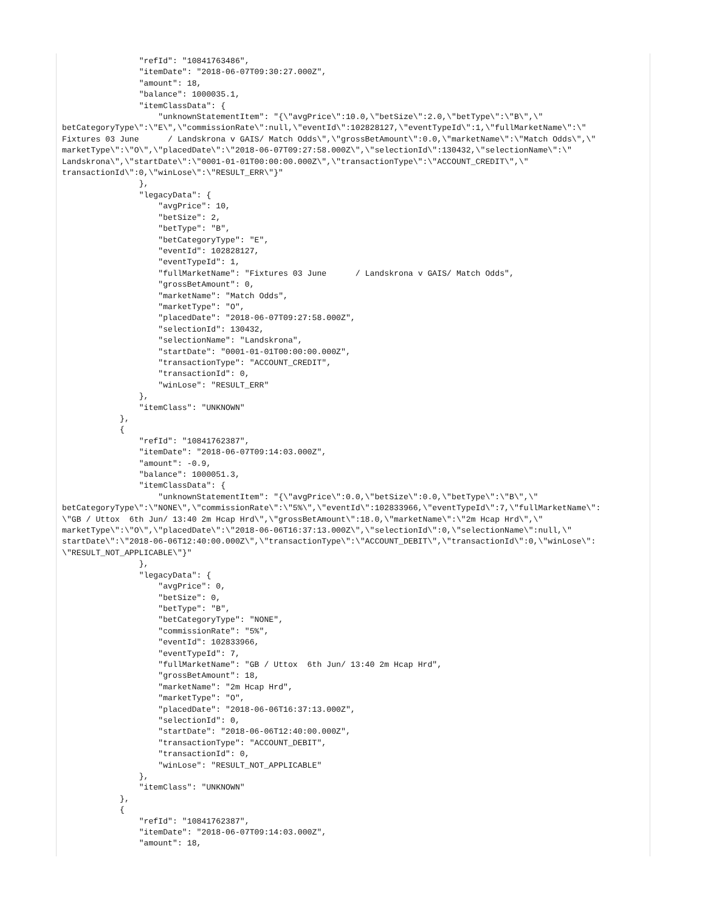"refId": "10841763486",
                "itemDate": "2018-06-07T09:30:27.000Z",
                "amount": 18,
                "balance": 1000035.1,
                "itemClassData": {
                    "unknownStatementItem": "{\"avgPrice\":10.0,\"betSize\":2.0,\"betType\":\"B\",\"
betCategoryType\":\"E\",\"commissionRate\":null,\"eventId\":102828127,\"eventTypeId\":1,\"fullMarketName\":\"
Fixtures 03 June      / Landskrona v GAIS/ Match Odds\",\"grossBetAmount\":0.0,\"marketName\":\"Match Odds\",\"
marketType\":\"O\",\"placedDate\":\"2018-06-07T09:27:58.000Z\",\"selectionId\":130432,\"selectionName\":\"
Landskrona\",\"startDate\":\"0001-01-01T00:00:00.000Z\",\"transactionType\":\"ACCOUNT_CREDIT\",\"
transactionId\":0,\"winLose\":\"RESULT_ERR\"}"
                },
                "legacyData": {
                    "avgPrice": 10,
                    "betSize": 2,
                    "betType": "B",
                    "betCategoryType": "E",
                    "eventId": 102828127,
                    "eventTypeId": 1,
                    "fullMarketName": "Fixtures 03 June      / Landskrona v GAIS/ Match Odds",
                    "grossBetAmount": 0,
                    "marketName": "Match Odds",
                    "marketType": "O",
                    "placedDate": "2018-06-07T09:27:58.000Z",
                    "selectionId": 130432,
                    "selectionName": "Landskrona",
                    "startDate": "0001-01-01T00:00:00.000Z",
                    "transactionType": "ACCOUNT_CREDIT",
                    "transactionId": 0,
                    "winLose": "RESULT_ERR"
                },
                "itemClass": "UNKNOWN"
            },
            {
                "refId": "10841762387",
                "itemDate": "2018-06-07T09:14:03.000Z",
                "amount": -0.9,
                "balance": 1000051.3,
                "itemClassData": {
                    "unknownStatementItem": "{\"avgPrice\":0.0,\"betSize\":0.0,\"betType\":\"B\",\"
betCategoryType\":\"NONE\",\"commissionRate\":\"5%\",\"eventId\":102833966,\"eventTypeId\":7,\"fullMarketName\":
\"GB / Uttox  6th Jun/ 13:40 2m Hcap Hrd\",\"grossBetAmount\":18.0,\"marketName\":\"2m Hcap Hrd\",\"
marketType\":\"O\",\"placedDate\":\"2018-06-06T16:37:13.000Z\",\"selectionId\":0,\"selectionName\":null,\"
startDate\":\"2018-06-06T12:40:00.000Z\",\"transactionType\":\"ACCOUNT_DEBIT\",\"transactionId\":0,\"winLose\":
\"RESULT_NOT_APPLICABLE\"}"
                },
                "legacyData": {
                    "avgPrice": 0,
                    "betSize": 0,
                    "betType": "B",
                    "betCategoryType": "NONE",
                    "commissionRate": "5%",
                    "eventId": 102833966,
                    "eventTypeId": 7,
                    "fullMarketName": "GB / Uttox  6th Jun/ 13:40 2m Hcap Hrd",
                    "grossBetAmount": 18,
                    "marketName": "2m Hcap Hrd",
                    "marketType": "O",
                    "placedDate": "2018-06-06T16:37:13.000Z",
                    "selectionId": 0,
                    "startDate": "2018-06-06T12:40:00.000Z",
                    "transactionType": "ACCOUNT_DEBIT",
                    "transactionId": 0,
                    "winLose": "RESULT_NOT_APPLICABLE"
                },
                "itemClass": "UNKNOWN"
            },
            {
                "refId": "10841762387",
                "itemDate": "2018-06-07T09:14:03.000Z",
                "amount": 18,